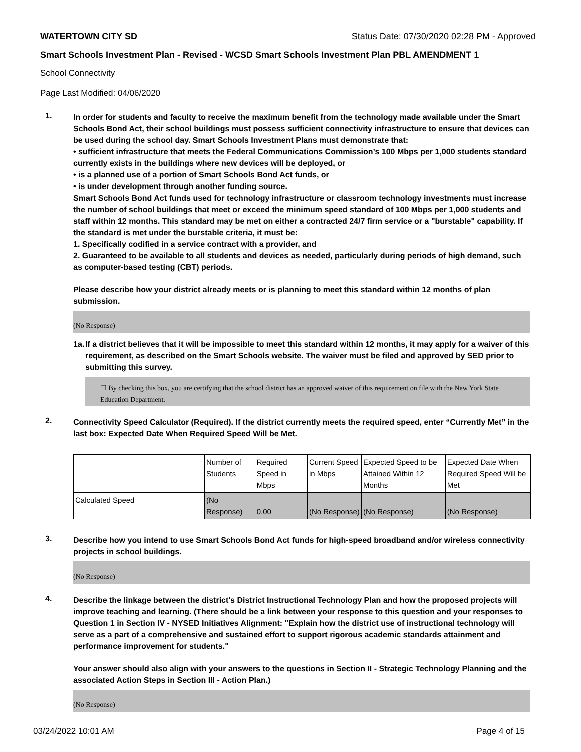WATERTOWN CITY SD Status Date: 07/30/2020 02:28 PM - Approved
Smart Schools Investment Plan - Revised - WCSD Smart Schools Investment Plan PBL AMENDMENT 1
School Connectivity
Page Last Modified: 04/06/2020
1.
In order for students and faculty to receive the maximum benefit from the technology made available under the Smart Schools Bond Act, their school buildings must possess sufficient connectivity infrastructure to ensure that devices can be used during the school day. Smart Schools Investment Plans must demonstrate that:
• sufficient infrastructure that meets the Federal Communications Commission’s 100 Mbps per 1,000 students standard currently exists in the buildings where new devices will be deployed, or
• is a planned use of a portion of Smart Schools Bond Act funds, or
• is under development through another funding source.
Smart Schools Bond Act funds used for technology infrastructure or classroom technology investments must increase the number of school buildings that meet or exceed the minimum speed standard of 100 Mbps per 1,000 students and staff within 12 months. This standard may be met on either a contracted 24/7 firm service or a "burstable" capability. If the standard is met under the burstable criteria, it must be:
1. Specifically codified in a service contract with a provider, and
2. Guaranteed to be available to all students and devices as needed, particularly during periods of high demand, such as computer-based testing (CBT) periods.
Please describe how your district already meets or is planning to meet this standard within 12 months of plan submission.
(No Response)
1a. If a district believes that it will be impossible to meet this standard within 12 months, it may apply for a waiver of this requirement, as described on the Smart Schools website. The waiver must be filed and approved by SED prior to submitting this survey.
☐ By checking this box, you are certifying that the school district has an approved waiver of this requirement on file with the New York State Education Department.
2.
Connectivity Speed Calculator (Required). If the district currently meets the required speed, enter “Currently Met” in the last box: Expected Date When Required Speed Will be Met.
| | Number of Students | Required Speed in Mbps | Current Speed in Mbps | Expected Speed to be Attained Within 12 Months | Expected Date When Required Speed Will be Met |
| Calculated Speed | (No Response) | 0.00 | (No Response) | (No Response) | (No Response) |
3.
Describe how you intend to use Smart Schools Bond Act funds for high-speed broadband and/or wireless connectivity projects in school buildings.
(No Response)
4.
Describe the linkage between the district's District Instructional Technology Plan and how the proposed projects will improve teaching and learning. (There should be a link between your response to this question and your responses to Question 1 in Section IV - NYSED Initiatives Alignment: "Explain how the district use of instructional technology will serve as a part of a comprehensive and sustained effort to support rigorous academic standards attainment and performance improvement for students."
Your answer should also align with your answers to the questions in Section II - Strategic Technology Planning and the associated Action Steps in Section III - Action Plan.)
(No Response)
03/24/2022 10:01 AM Page 4 of 15